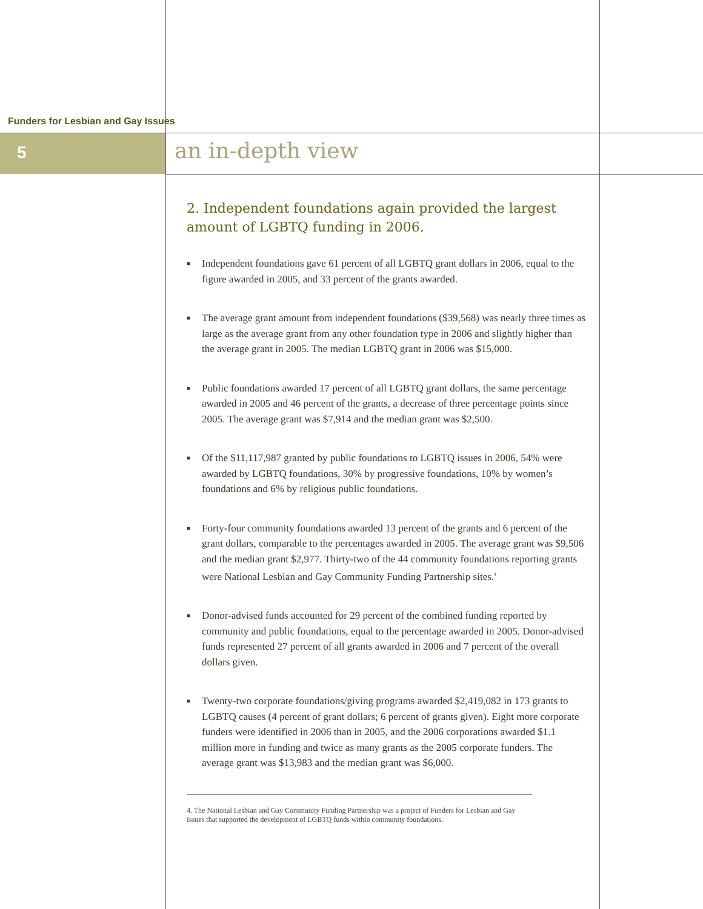Funders for Lesbian and Gay Issues
5 an in-depth view
2. Independent foundations again provided the largest amount of LGBTQ funding in 2006.
■ Independent foundations gave 61 percent of all LGBTQ grant dollars in 2006, equal to the figure awarded in 2005, and 33 percent of the grants awarded.
■ The average grant amount from independent foundations ($39,568) was nearly three times as large as the average grant from any other foundation type in 2006 and slightly higher than the average grant in 2005. The median LGBTQ grant in 2006 was $15,000.
■ Public foundations awarded 17 percent of all LGBTQ grant dollars, the same percentage awarded in 2005 and 46 percent of the grants, a decrease of three percentage points since 2005. The average grant was $7,914 and the median grant was $2,500.
■ Of the $11,117,987 granted by public foundations to LGBTQ issues in 2006, 54% were awarded by LGBTQ foundations, 30% by progressive foundations, 10% by women’s foundations and 6% by religious public foundations.
■ Forty-four community foundations awarded 13 percent of the grants and 6 percent of the grant dollars, comparable to the percentages awarded in 2005. The average grant was $9,506 and the median grant $2,977. Thirty-two of the 44 community foundations reporting grants were National Lesbian and Gay Community Funding Partnership sites.<sup>4</sup>
■ Donor-advised funds accounted for 29 percent of the combined funding reported by community and public foundations, equal to the percentage awarded in 2005. Donor-advised funds represented 27 percent of all grants awarded in 2006 and 7 percent of the overall dollars given.
■ Twenty-two corporate foundations/giving programs awarded $2,419,082 in 173 grants to LGBTQ causes (4 percent of grant dollars; 6 percent of grants given). Eight more corporate funders were identified in 2006 than in 2005, and the 2006 corporations awarded $1.1 million more in funding and twice as many grants as the 2005 corporate funders. The average grant was $13,983 and the median grant was $6,000.
4. The National Lesbian and Gay Community Funding Partnership was a project of Funders for Lesbian and Gay Issues that supported the development of LGBTQ funds within community foundations.